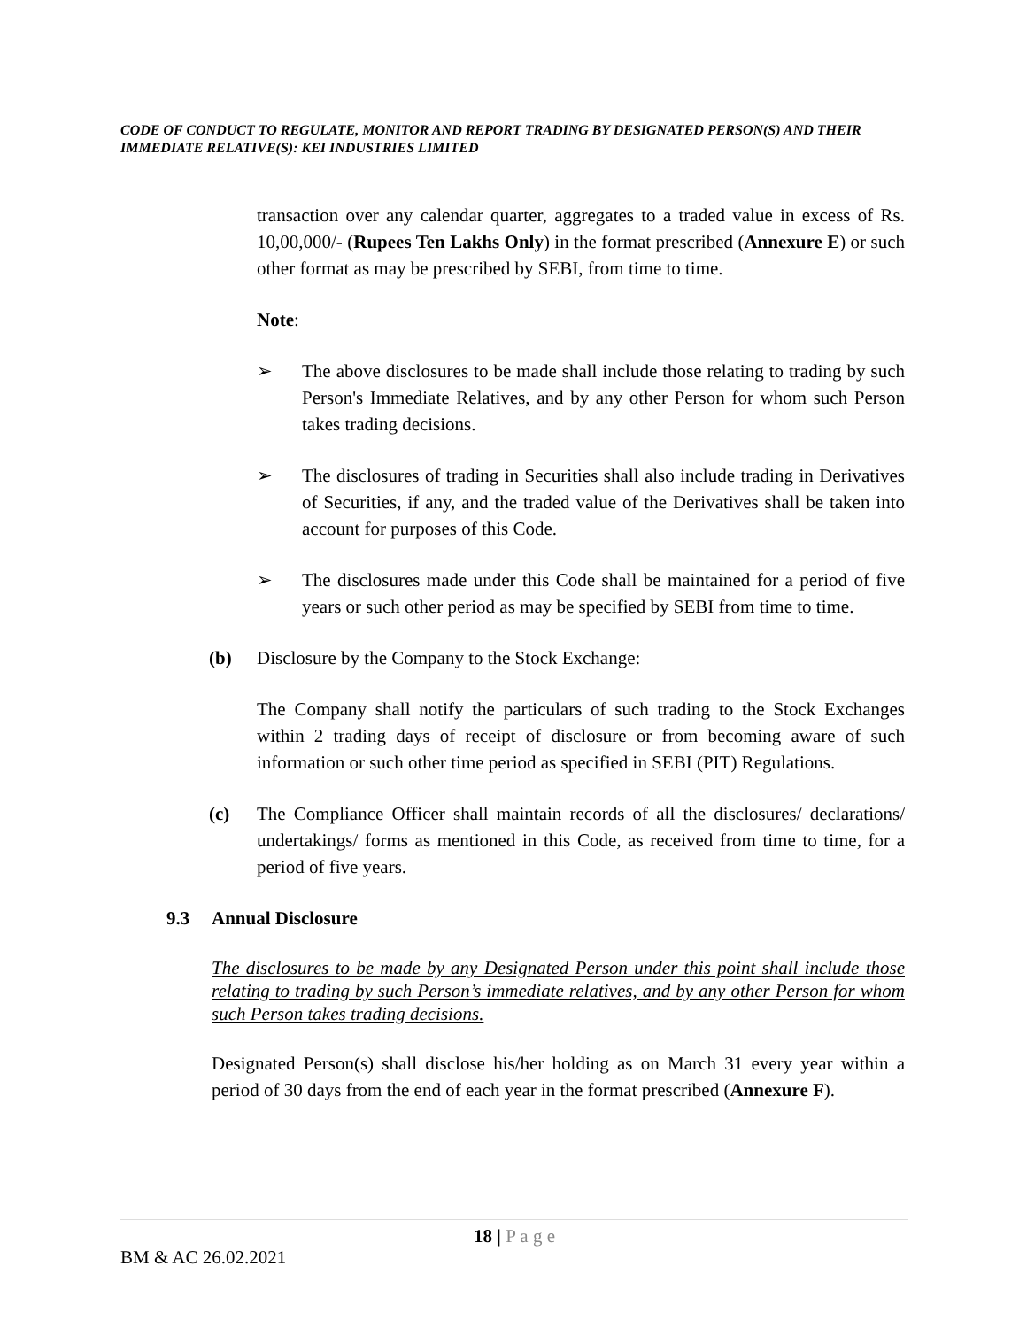CODE OF CONDUCT TO REGULATE, MONITOR AND REPORT TRADING BY DESIGNATED PERSON(S) AND THEIR IMMEDIATE RELATIVE(S): KEI INDUSTRIES LIMITED
transaction over any calendar quarter, aggregates to a traded value in excess of Rs. 10,00,000/- (Rupees Ten Lakhs Only) in the format prescribed (Annexure E) or such other format as may be prescribed by SEBI, from time to time.
Note:
➢ The above disclosures to be made shall include those relating to trading by such Person's Immediate Relatives, and by any other Person for whom such Person takes trading decisions.
➢ The disclosures of trading in Securities shall also include trading in Derivatives of Securities, if any, and the traded value of the Derivatives shall be taken into account for purposes of this Code.
➢ The disclosures made under this Code shall be maintained for a period of five years or such other period as may be specified by SEBI from time to time.
(b) Disclosure by the Company to the Stock Exchange:
The Company shall notify the particulars of such trading to the Stock Exchanges within 2 trading days of receipt of disclosure or from becoming aware of such information or such other time period as specified in SEBI (PIT) Regulations.
(c) The Compliance Officer shall maintain records of all the disclosures/ declarations/ undertakings/ forms as mentioned in this Code, as received from time to time, for a period of five years.
9.3 Annual Disclosure
The disclosures to be made by any Designated Person under this point shall include those relating to trading by such Person’s immediate relatives, and by any other Person for whom such Person takes trading decisions.
Designated Person(s) shall disclose his/her holding as on March 31 every year within a period of 30 days from the end of each year in the format prescribed (Annexure F).
18 | P a g e
BM & AC 26.02.2021